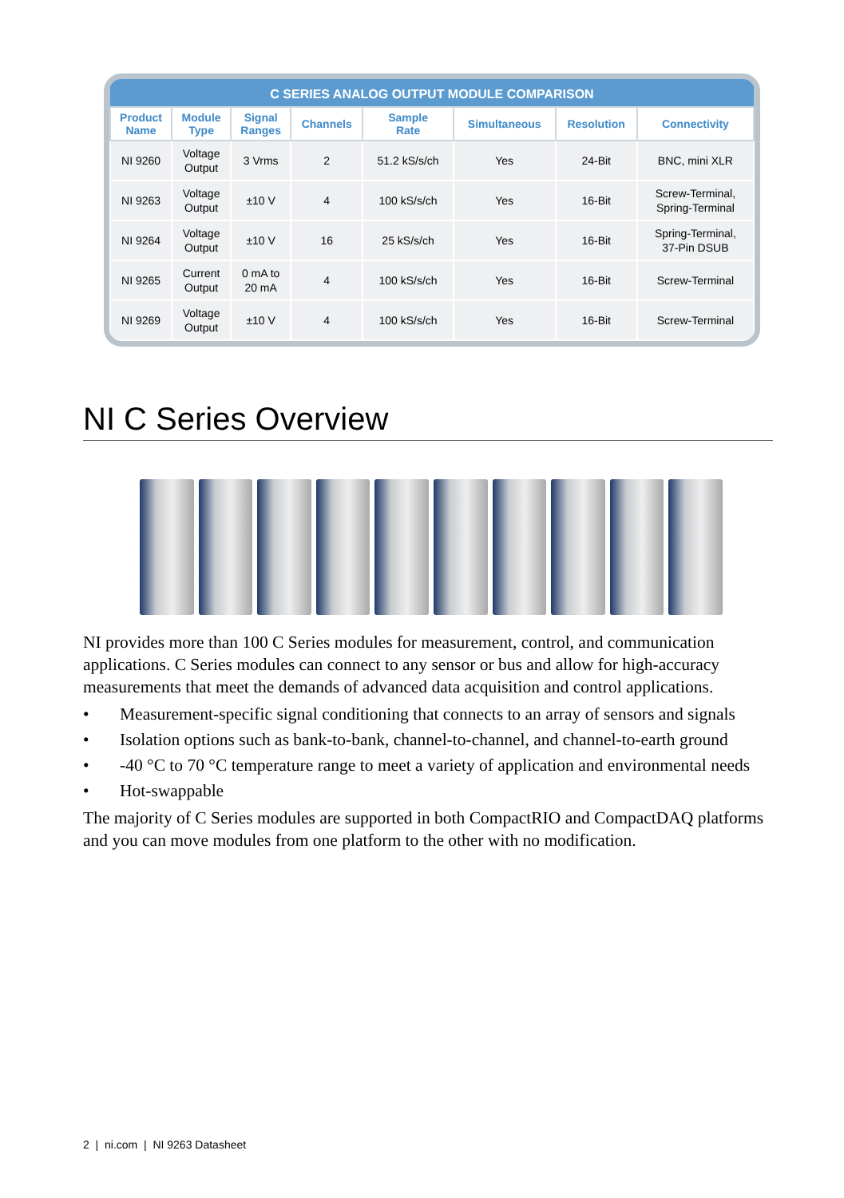| C SERIES ANALOG OUTPUT MODULE COMPARISON | | | | | | | |
| --- | --- | --- | --- | --- | --- | --- | --- |
| Product Name | Module Type | Signal Ranges | Channels | Sample Rate | Simultaneous | Resolution | Connectivity |
| NI 9260 | Voltage Output | 3 Vrms | 2 | 51.2 kS/s/ch | Yes | 24-Bit | BNC, mini XLR |
| NI 9263 | Voltage Output | ±10 V | 4 | 100 kS/s/ch | Yes | 16-Bit | Screw-Terminal, Spring-Terminal |
| NI 9264 | Voltage Output | ±10 V | 16 | 25 kS/s/ch | Yes | 16-Bit | Spring-Terminal, 37-Pin DSUB |
| NI 9265 | Current Output | 0 mA to 20 mA | 4 | 100 kS/s/ch | Yes | 16-Bit | Screw-Terminal |
| NI 9269 | Voltage Output | ±10 V | 4 | 100 kS/s/ch | Yes | 16-Bit | Screw-Terminal |
NI C Series Overview
NI provides more than 100 C Series modules for measurement, control, and communication applications. C Series modules can connect to any sensor or bus and allow for high-accuracy measurements that meet the demands of advanced data acquisition and control applications.
• Measurement-specific signal conditioning that connects to an array of sensors and signals
• Isolation options such as bank-to-bank, channel-to-channel, and channel-to-earth ground
• -40 °C to 70 °C temperature range to meet a variety of application and environmental needs
• Hot-swappable
The majority of C Series modules are supported in both CompactRIO and CompactDAQ platforms and you can move modules from one platform to the other with no modification.
2 | ni.com | NI 9263 Datasheet